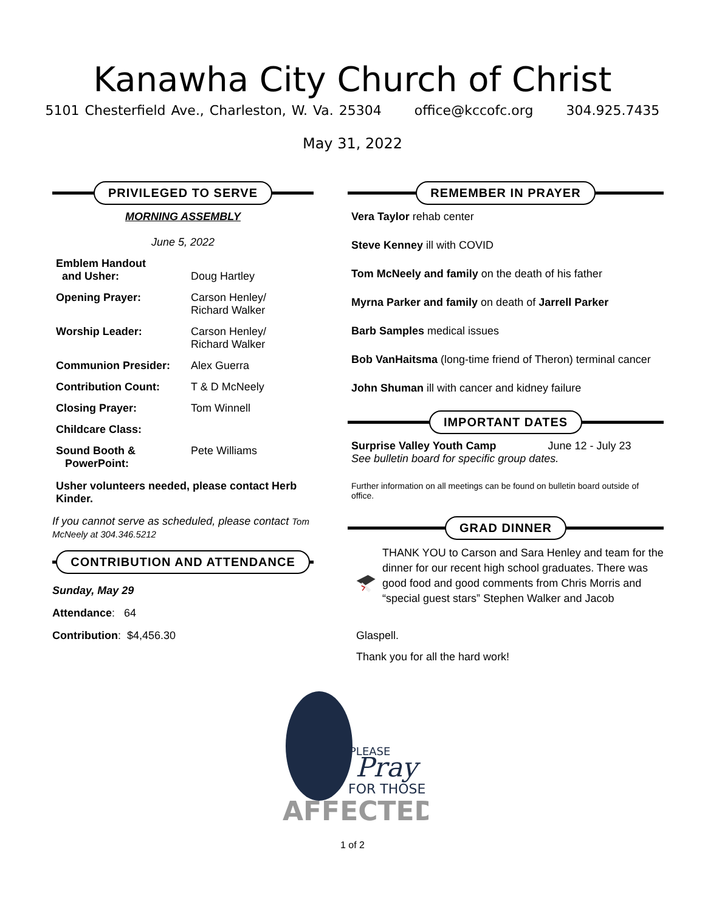Kanawha City Church of Christ
5101 Chesterfield Ave., Charleston, W. Va. 25304 office@kccofc.org 304.925.7435
May 31, 2022
PRIVILEGED TO SERVE
MORNING ASSEMBLY
June 5, 2022
Emblem Handout
and Usher:
Doug Hartley
Opening Prayer: Carson Henley/
Richard Walker
Worship Leader: Carson Henley/
Richard Walker
Communion Presider: Alex Guerra
Contribution Count: T & D McNeely
Closing Prayer: Tom Winnell
Childcare Class:
Sound Booth &
PowerPoint: Pete Williams
Usher volunteers needed, please contact Herb Kinder.
If you cannot serve as scheduled, please contact Tom McNeely at 304.346.5212
CONTRIBUTION AND ATTENDANCE
Sunday, May 29
Attendance: 64
Contribution: $4,456.30
REMEMBER IN PRAYER
Vera Taylor rehab center
Steve Kenney ill with COVID
Tom McNeely and family on the death of his father
Myrna Parker and family on death of Jarrell Parker
Barb Samples medical issues
Bob VanHaitsma (long-time friend of Theron) terminal cancer
John Shuman ill with cancer and kidney failure
IMPORTANT DATES
Surprise Valley Youth Camp June 12 - July 23
See bulletin board for specific group dates.
Further information on all meetings can be found on bulletin board outside of office.
GRAD DINNER
THANK YOU to Carson and Sara Henley and team for the dinner for our recent high school graduates. There was good food and good comments from Chris Morris and “special guest stars” Stephen Walker and Jacob
Glaspell.
Thank you for all the hard work!
PLEASE
Pray
FOR THOSE
AFFECTED
1 of 2